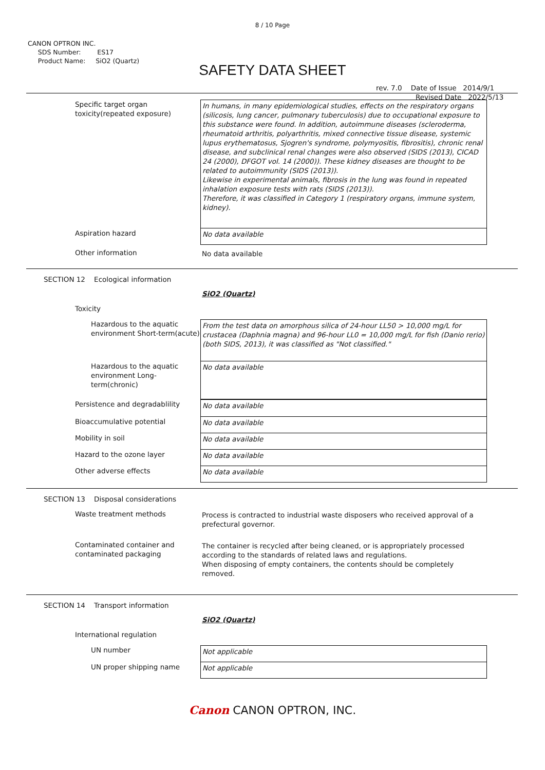8 / 10 Page
CANON OPTRON INC.
SDS Number: ES17
Product Name: SiO2 (Quartz)
SAFETY DATA SHEET
rev. 7.0 Date of Issue 2014/9/1
Revised Date 2022/5/13
Specific target organ toxicity(repeated exposure)
In humans, in many epidemiological studies, effects on the respiratory organs (silicosis, lung cancer, pulmonary tuberculosis) due to occupational exposure to this substance were found. In addition, autoimmune diseases (scleroderma, rheumatoid arthritis, polyarthritis, mixed connective tissue disease, systemic lupus erythematosus, Sjogren's syndrome, polymyositis, fibrositis), chronic renal disease, and subclinical renal changes were also observed (SIDS (2013), CICAD 24 (2000), DFGOT vol. 14 (2000)). These kidney diseases are thought to be related to autoimmunity (SIDS (2013)).
Likewise in experimental animals, fibrosis in the lung was found in repeated inhalation exposure tests with rats (SIDS (2013)).
Therefore, it was classified in Category 1 (respiratory organs, immune system, kidney).
Aspiration hazard
No data available
Other information No data available
SECTION 12 Ecological information
SiO2 (Quartz)
Toxicity
Hazardous to the aquatic environment Short-term(acute)
From the test data on amorphous silica of 24-hour LL50 > 10,000 mg/L for crustacea (Daphnia magna) and 96-hour LL0 = 10,000 mg/L for fish (Danio rerio) (both SIDS, 2013), it was classified as "Not classified."
Hazardous to the aquatic environment Long-term(chronic)
No data available
Persistence and degradablility
No data available
Bioaccumulative potential
No data available
Mobility in soil
No data available
Hazard to the ozone layer
No data available
Other adverse effects
No data available
SECTION 13 Disposal considerations
Waste treatment methods Process is contracted to industrial waste disposers who received approval of a prefectural governor.
Contaminated container and contaminated packaging
The container is recycled after being cleaned, or is appropriately processed according to the standards of related laws and regulations.
When disposing of empty containers, the contents should be completely removed.
SECTION 14 Transport information
SiO2 (Quartz)
International regulation
UN number
Not applicable
UN proper shipping name
Not applicable
Canon CANON OPTRON, INC.